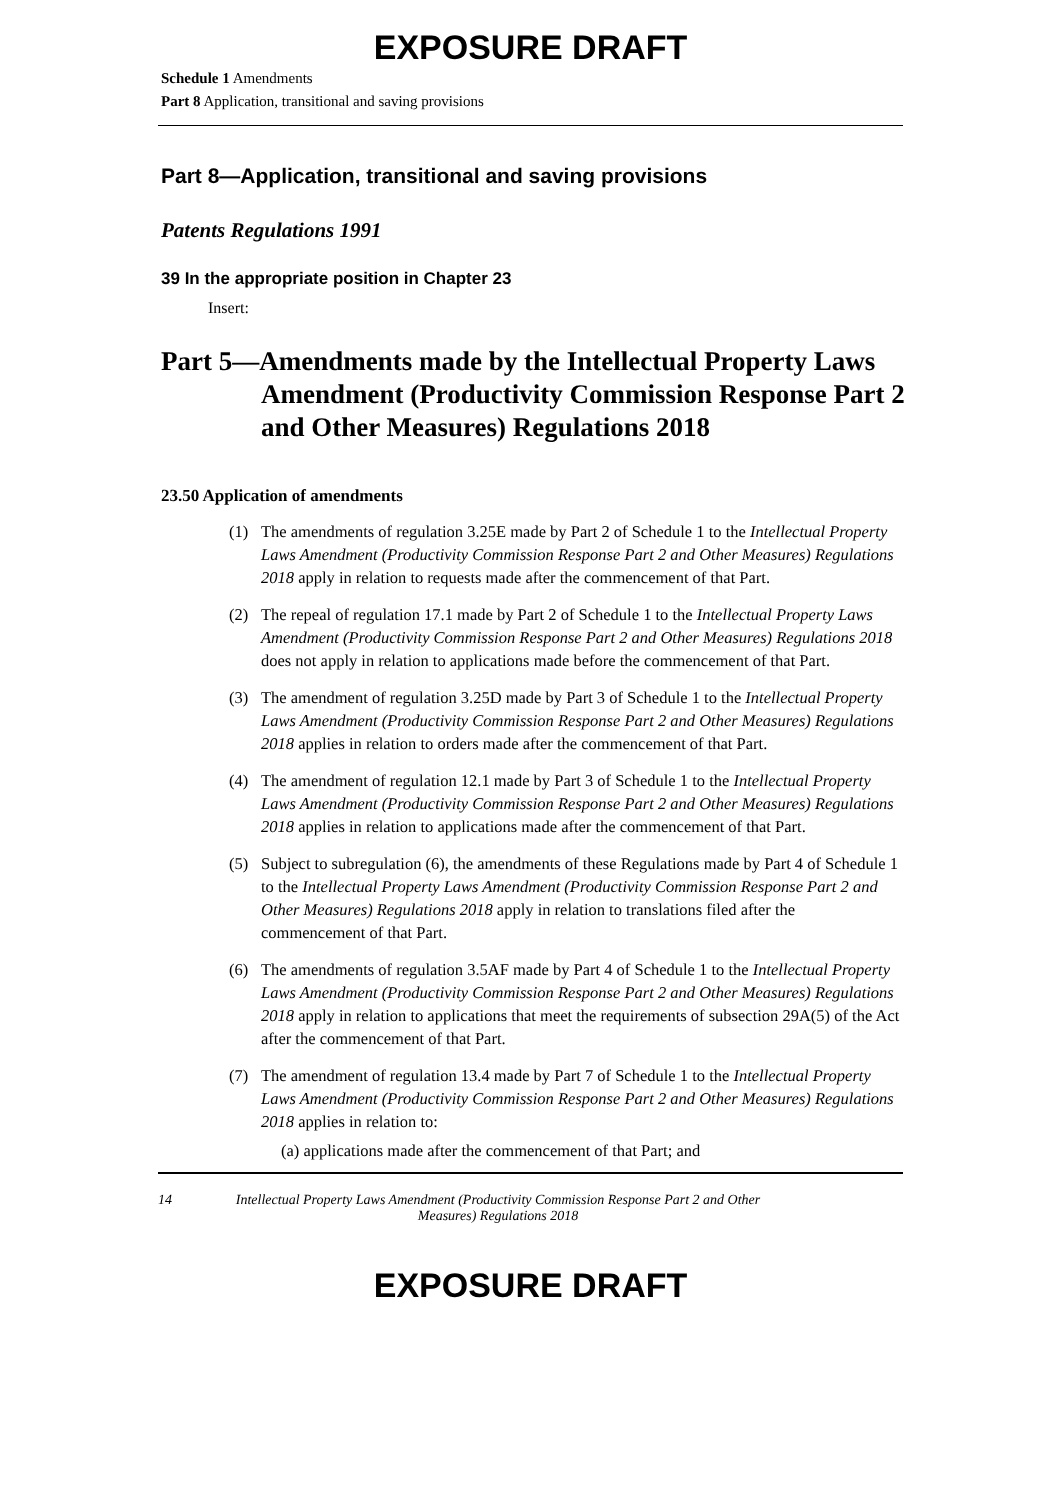EXPOSURE DRAFT
Schedule 1 Amendments
Part 8 Application, transitional and saving provisions
Part 8—Application, transitional and saving provisions
Patents Regulations 1991
39 In the appropriate position in Chapter 23
Insert:
Part 5—Amendments made by the Intellectual Property Laws Amendment (Productivity Commission Response Part 2 and Other Measures) Regulations 2018
23.50 Application of amendments
(1) The amendments of regulation 3.25E made by Part 2 of Schedule 1 to the Intellectual Property Laws Amendment (Productivity Commission Response Part 2 and Other Measures) Regulations 2018 apply in relation to requests made after the commencement of that Part.
(2) The repeal of regulation 17.1 made by Part 2 of Schedule 1 to the Intellectual Property Laws Amendment (Productivity Commission Response Part 2 and Other Measures) Regulations 2018 does not apply in relation to applications made before the commencement of that Part.
(3) The amendment of regulation 3.25D made by Part 3 of Schedule 1 to the Intellectual Property Laws Amendment (Productivity Commission Response Part 2 and Other Measures) Regulations 2018 applies in relation to orders made after the commencement of that Part.
(4) The amendment of regulation 12.1 made by Part 3 of Schedule 1 to the Intellectual Property Laws Amendment (Productivity Commission Response Part 2 and Other Measures) Regulations 2018 applies in relation to applications made after the commencement of that Part.
(5) Subject to subregulation (6), the amendments of these Regulations made by Part 4 of Schedule 1 to the Intellectual Property Laws Amendment (Productivity Commission Response Part 2 and Other Measures) Regulations 2018 apply in relation to translations filed after the commencement of that Part.
(6) The amendments of regulation 3.5AF made by Part 4 of Schedule 1 to the Intellectual Property Laws Amendment (Productivity Commission Response Part 2 and Other Measures) Regulations 2018 apply in relation to applications that meet the requirements of subsection 29A(5) of the Act after the commencement of that Part.
(7) The amendment of regulation 13.4 made by Part 7 of Schedule 1 to the Intellectual Property Laws Amendment (Productivity Commission Response Part 2 and Other Measures) Regulations 2018 applies in relation to:
(a) applications made after the commencement of that Part; and
14 Intellectual Property Laws Amendment (Productivity Commission Response Part 2 and Other Measures) Regulations 2018
EXPOSURE DRAFT